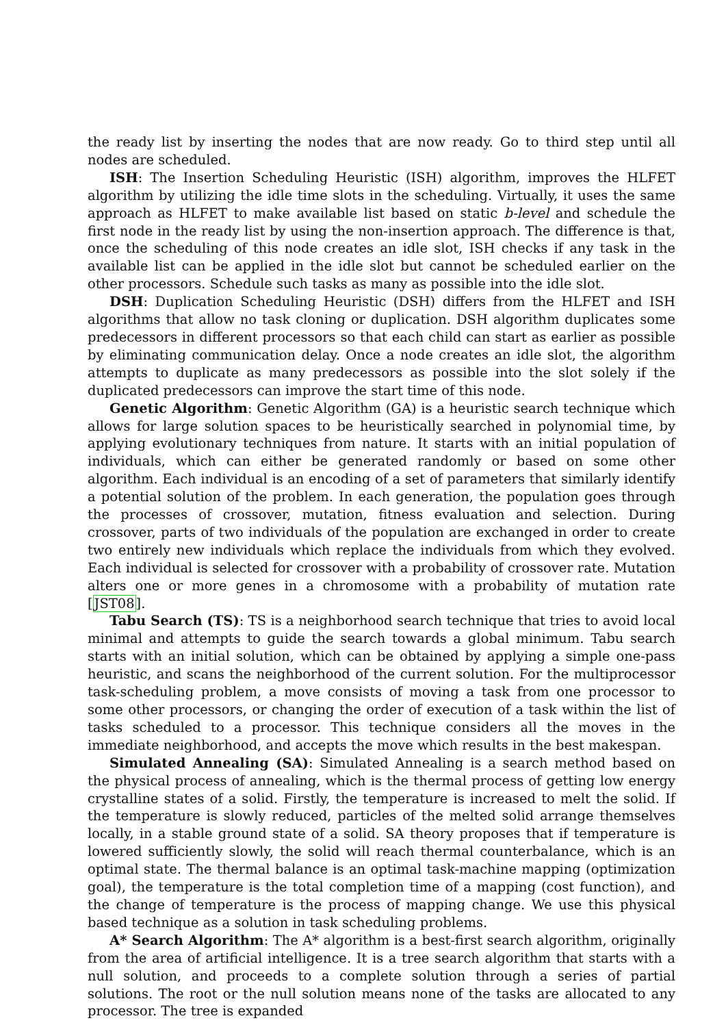the ready list by inserting the nodes that are now ready. Go to third step until all nodes are scheduled.
ISH: The Insertion Scheduling Heuristic (ISH) algorithm, improves the HLFET algorithm by utilizing the idle time slots in the scheduling. Virtually, it uses the same approach as HLFET to make available list based on static b-level and schedule the first node in the ready list by using the non-insertion approach. The difference is that, once the scheduling of this node creates an idle slot, ISH checks if any task in the available list can be applied in the idle slot but cannot be scheduled earlier on the other processors. Schedule such tasks as many as possible into the idle slot.
DSH: Duplication Scheduling Heuristic (DSH) differs from the HLFET and ISH algorithms that allow no task cloning or duplication. DSH algorithm duplicates some predecessors in different processors so that each child can start as earlier as possible by eliminating communication delay. Once a node creates an idle slot, the algorithm attempts to duplicate as many predecessors as possible into the slot solely if the duplicated predecessors can improve the start time of this node.
Genetic Algorithm: Genetic Algorithm (GA) is a heuristic search technique which allows for large solution spaces to be heuristically searched in polynomial time, by applying evolutionary techniques from nature. It starts with an initial population of individuals, which can either be generated randomly or based on some other algorithm. Each individual is an encoding of a set of parameters that similarly identify a potential solution of the problem. In each generation, the population goes through the processes of crossover, mutation, fitness evaluation and selection. During crossover, parts of two individuals of the population are exchanged in order to create two entirely new individuals which replace the individuals from which they evolved. Each individual is selected for crossover with a probability of crossover rate. Mutation alters one or more genes in a chromosome with a probability of mutation rate [JST08].
Tabu Search (TS): TS is a neighborhood search technique that tries to avoid local minimal and attempts to guide the search towards a global minimum. Tabu search starts with an initial solution, which can be obtained by applying a simple one-pass heuristic, and scans the neighborhood of the current solution. For the multiprocessor task-scheduling problem, a move consists of moving a task from one processor to some other processors, or changing the order of execution of a task within the list of tasks scheduled to a processor. This technique considers all the moves in the immediate neighborhood, and accepts the move which results in the best makespan.
Simulated Annealing (SA): Simulated Annealing is a search method based on the physical process of annealing, which is the thermal process of getting low energy crystalline states of a solid. Firstly, the temperature is increased to melt the solid. If the temperature is slowly reduced, particles of the melted solid arrange themselves locally, in a stable ground state of a solid. SA theory proposes that if temperature is lowered sufficiently slowly, the solid will reach thermal counterbalance, which is an optimal state. The thermal balance is an optimal task-machine mapping (optimization goal), the temperature is the total completion time of a mapping (cost function), and the change of temperature is the process of mapping change. We use this physical based technique as a solution in task scheduling problems.
A* Search Algorithm: The A* algorithm is a best-first search algorithm, originally from the area of artificial intelligence. It is a tree search algorithm that starts with a null solution, and proceeds to a complete solution through a series of partial solutions. The root or the null solution means none of the tasks are allocated to any processor. The tree is expanded